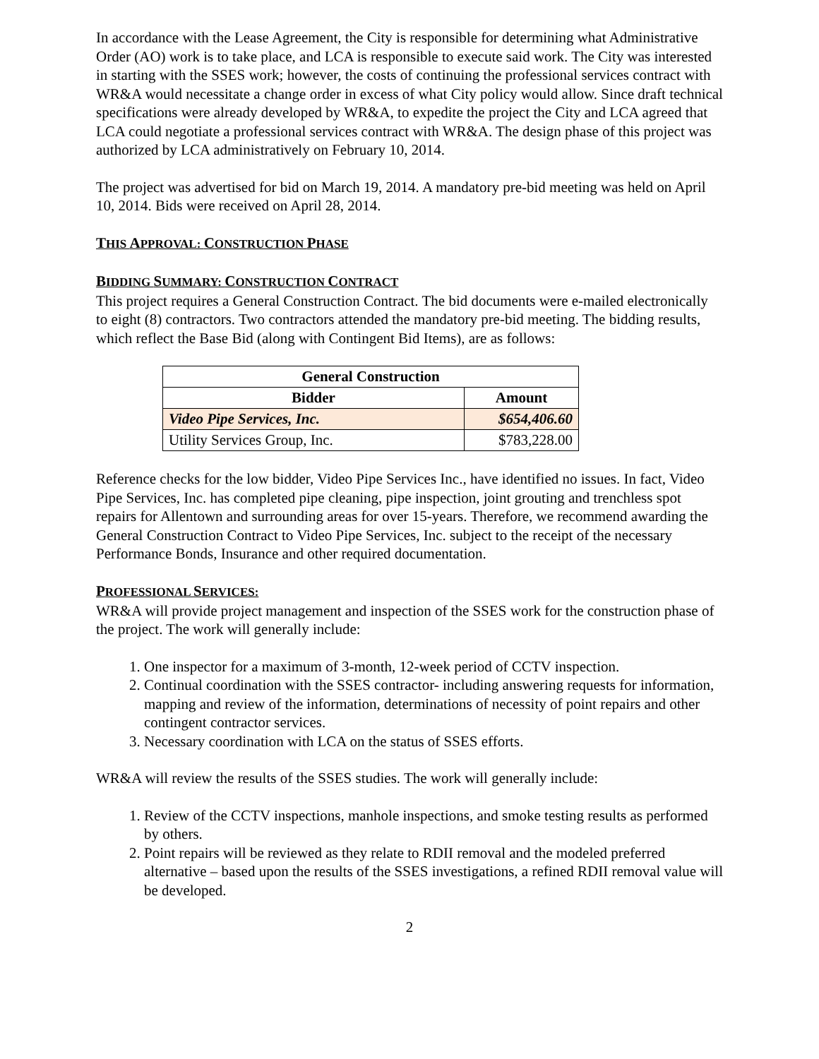In accordance with the Lease Agreement, the City is responsible for determining what Administrative Order (AO) work is to take place, and LCA is responsible to execute said work. The City was interested in starting with the SSES work; however, the costs of continuing the professional services contract with WR&A would necessitate a change order in excess of what City policy would allow. Since draft technical specifications were already developed by WR&A, to expedite the project the City and LCA agreed that LCA could negotiate a professional services contract with WR&A. The design phase of this project was authorized by LCA administratively on February 10, 2014.
The project was advertised for bid on March 19, 2014. A mandatory pre-bid meeting was held on April 10, 2014. Bids were received on April 28, 2014.
THIS APPROVAL: CONSTRUCTION PHASE
BIDDING SUMMARY: CONSTRUCTION CONTRACT
This project requires a General Construction Contract. The bid documents were e-mailed electronically to eight (8) contractors. Two contractors attended the mandatory pre-bid meeting. The bidding results, which reflect the Base Bid (along with Contingent Bid Items), are as follows:
| General Construction | |
| --- | --- |
| Bidder | Amount |
| Video Pipe Services, Inc. | $654,406.60 |
| Utility Services Group, Inc. | $783,228.00 |
Reference checks for the low bidder, Video Pipe Services Inc., have identified no issues. In fact, Video Pipe Services, Inc. has completed pipe cleaning, pipe inspection, joint grouting and trenchless spot repairs for Allentown and surrounding areas for over 15-years. Therefore, we recommend awarding the General Construction Contract to Video Pipe Services, Inc. subject to the receipt of the necessary Performance Bonds, Insurance and other required documentation.
PROFESSIONAL SERVICES:
WR&A will provide project management and inspection of the SSES work for the construction phase of the project. The work will generally include:
1. One inspector for a maximum of 3-month, 12-week period of CCTV inspection.
2. Continual coordination with the SSES contractor- including answering requests for information, mapping and review of the information, determinations of necessity of point repairs and other contingent contractor services.
3. Necessary coordination with LCA on the status of SSES efforts.
WR&A will review the results of the SSES studies. The work will generally include:
1. Review of the CCTV inspections, manhole inspections, and smoke testing results as performed by others.
2. Point repairs will be reviewed as they relate to RDII removal and the modeled preferred alternative – based upon the results of the SSES investigations, a refined RDII removal value will be developed.
2